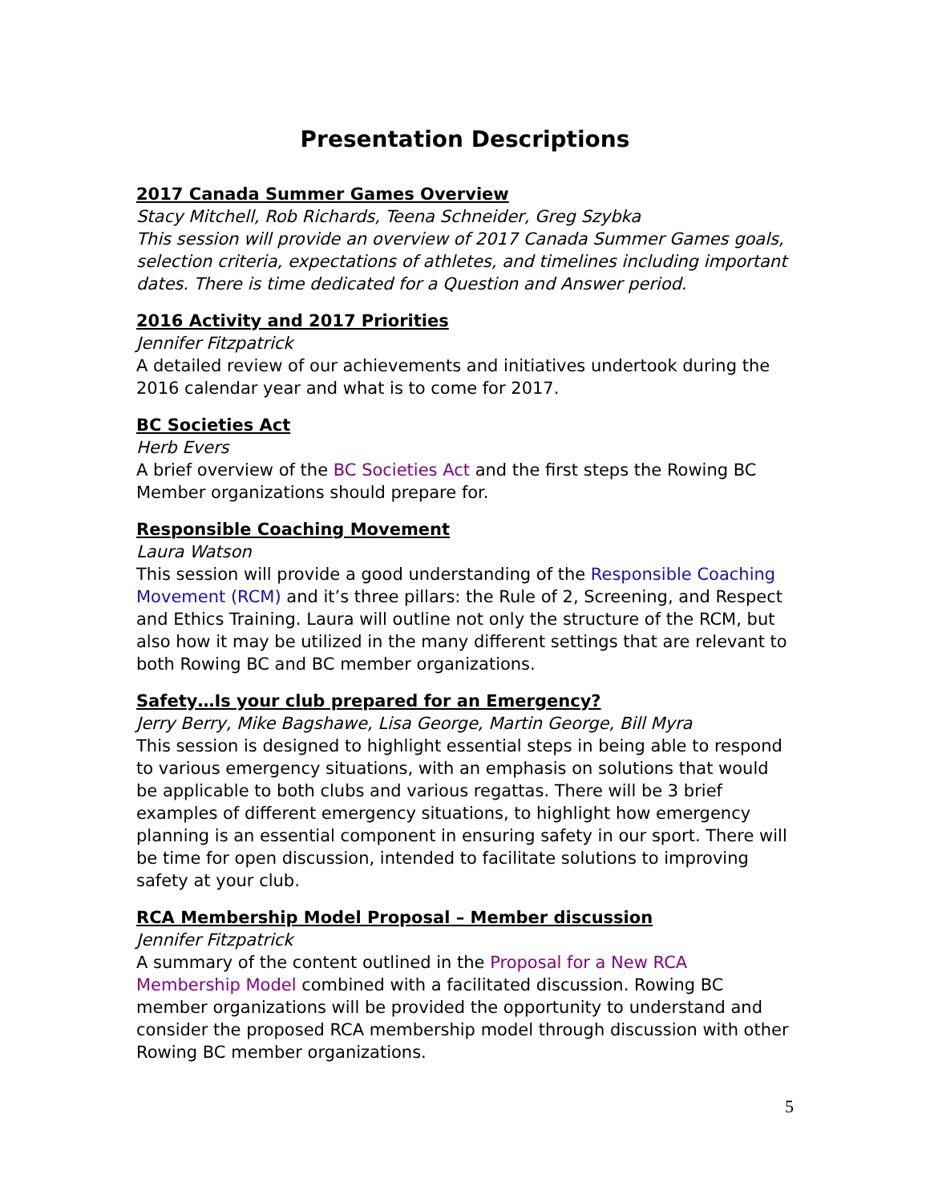Presentation Descriptions
2017 Canada Summer Games Overview
Stacy Mitchell, Rob Richards, Teena Schneider, Greg Szybka
This session will provide an overview of 2017 Canada Summer Games goals, selection criteria, expectations of athletes, and timelines including important dates. There is time dedicated for a Question and Answer period.
2016 Activity and 2017 Priorities
Jennifer Fitzpatrick
A detailed review of our achievements and initiatives undertook during the 2016 calendar year and what is to come for 2017.
BC Societies Act
Herb Evers
A brief overview of the BC Societies Act and the first steps the Rowing BC Member organizations should prepare for.
Responsible Coaching Movement
Laura Watson
This session will provide a good understanding of the Responsible Coaching Movement (RCM) and it’s three pillars: the Rule of 2, Screening, and Respect and Ethics Training. Laura will outline not only the structure of the RCM, but also how it may be utilized in the many different settings that are relevant to both Rowing BC and BC member organizations.
Safety…Is your club prepared for an Emergency?
Jerry Berry, Mike Bagshawe, Lisa George, Martin George, Bill Myra
This session is designed to highlight essential steps in being able to respond to various emergency situations, with an emphasis on solutions that would be applicable to both clubs and various regattas. There will be 3 brief examples of different emergency situations, to highlight how emergency planning is an essential component in ensuring safety in our sport. There will be time for open discussion, intended to facilitate solutions to improving safety at your club.
RCA Membership Model Proposal – Member discussion
Jennifer Fitzpatrick
A summary of the content outlined in the Proposal for a New RCA Membership Model combined with a facilitated discussion. Rowing BC member organizations will be provided the opportunity to understand and consider the proposed RCA membership model through discussion with other Rowing BC member organizations.
5